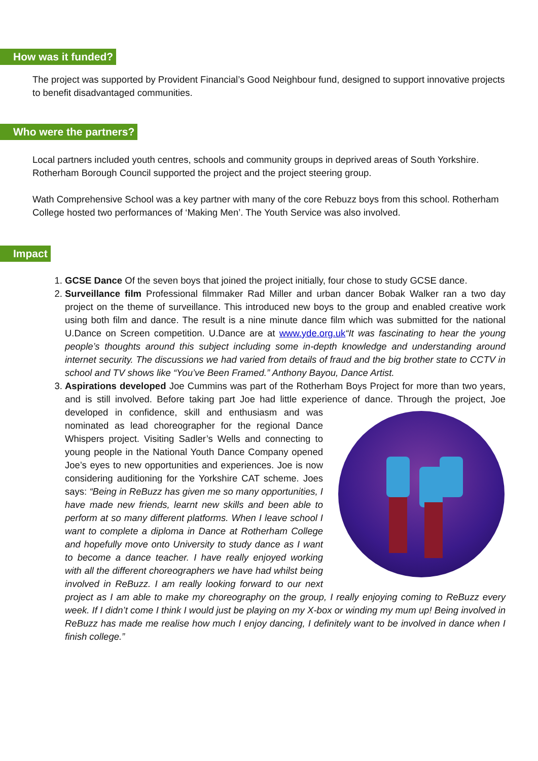How was it funded?
The project was supported by Provident Financial’s Good Neighbour fund, designed to support innovative projects to benefit disadvantaged communities.
Who were the partners?
Local partners included youth centres, schools and community groups in deprived areas of South Yorkshire. Rotherham Borough Council supported the project and the project steering group.
Wath Comprehensive School was a key partner with many of the core Rebuzz boys from this school. Rotherham College hosted two performances of ‘Making Men’. The Youth Service was also involved.
Impact
1. GCSE Dance Of the seven boys that joined the project initially, four chose to study GCSE dance.
2. Surveillance film Professional filmmaker Rad Miller and urban dancer Bobak Walker ran a two day project on the theme of surveillance. This introduced new boys to the group and enabled creative work using both film and dance. The result is a nine minute dance film which was submitted for the national U.Dance on Screen competition. U.Dance are at www.yde.org.uk“It was fascinating to hear the young people’s thoughts around this subject including some in-depth knowledge and understanding around internet security. The discussions we had varied from details of fraud and the big brother state to CCTV in school and TV shows like “You’ve Been Framed.” Anthony Bayou, Dance Artist.
3. Aspirations developed Joe Cummins was part of the Rotherham Boys Project for more than two years, and is still involved. Before taking part Joe had little experience of dance. Through the project,
Joe developed in confidence, skill and enthusiasm and was nominated as lead choreographer for the regional Dance Whispers project. Visiting Sadler’s Wells and connecting to young people in the National Youth Dance Company opened Joe’s eyes to new opportunities and experiences. Joe is now considering auditioning for the Yorkshire CAT scheme. Joes says: “Being in ReBuzz has given me so many opportunities, I have made new friends, learnt new skills and been able to perform at so many different platforms. When I leave school I want to complete a diploma in Dance at Rotherham College and hopefully move onto University to study dance as I want to become a dance teacher. I have really enjoyed working with all the different choreographers we have had whilst being involved in ReBuzz. I am really looking forward to our next project as I am able to make my choreography on the group, I really enjoying coming to ReBuzz every week. If I didn’t come I think I would just be playing on my X-box or winding my mum up! Being involved in ReBuzz has made me realise how much I enjoy dancing, I definitely want to be involved in dance when I finish college.”